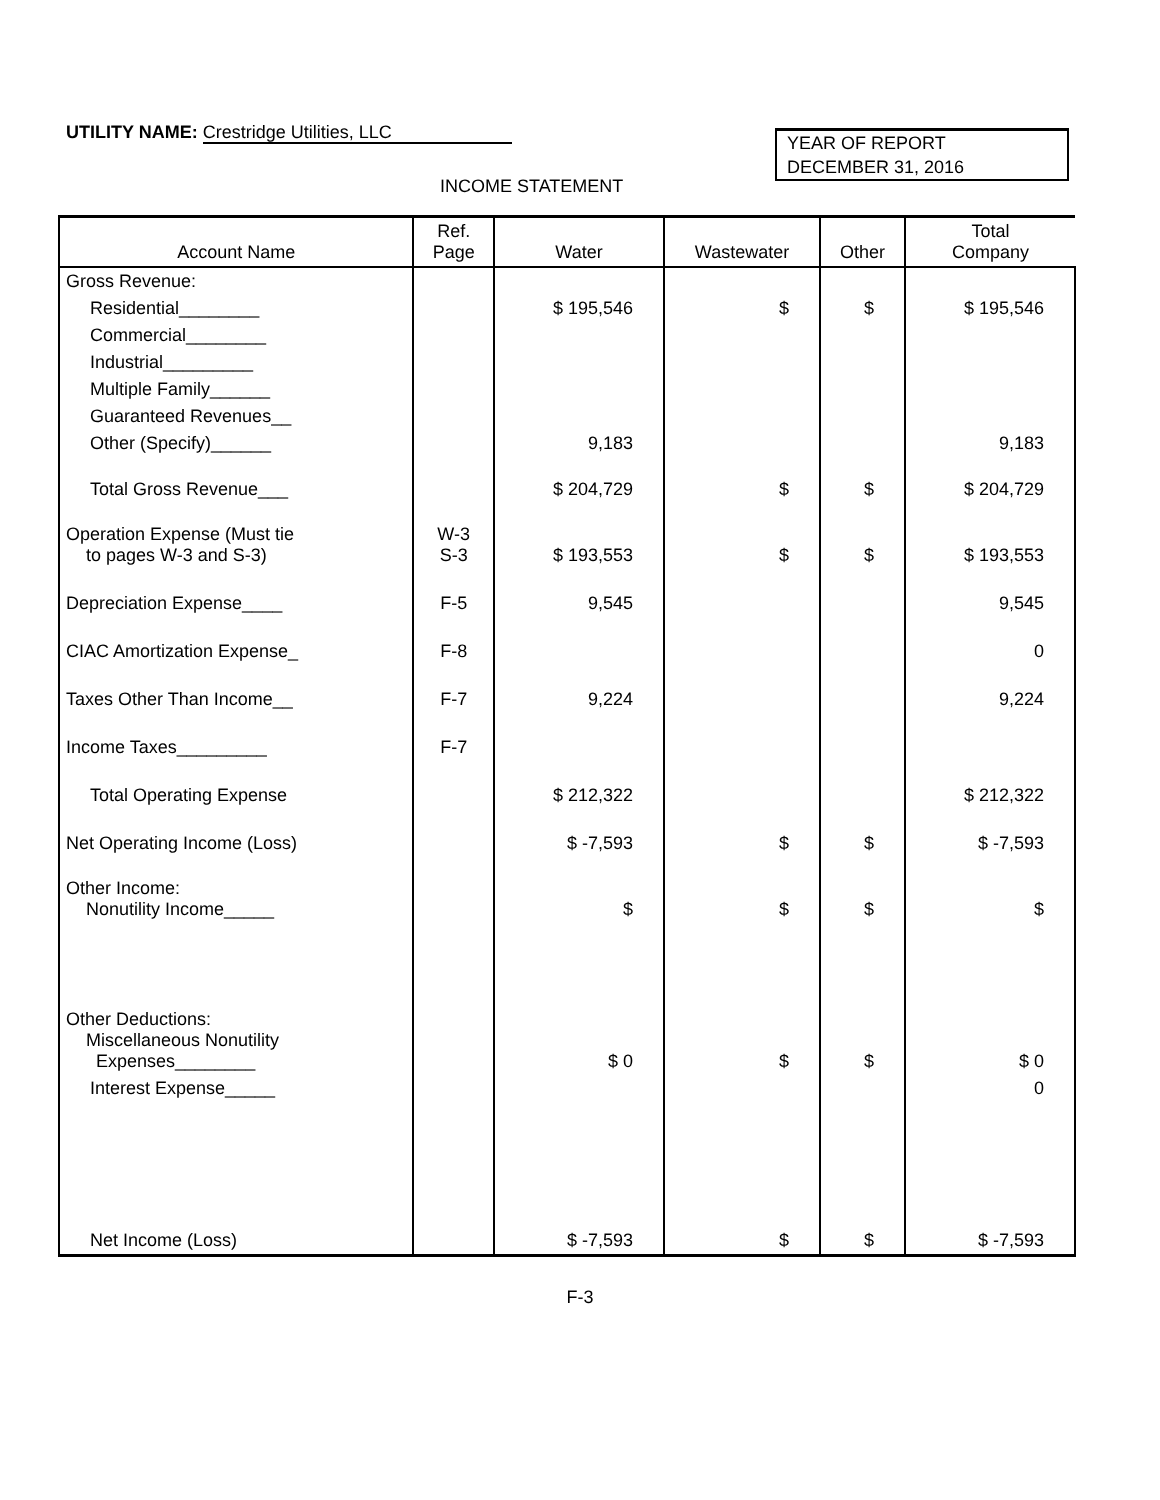UTILITY NAME: Crestridge Utilities, LLC
YEAR OF REPORT
DECEMBER 31, 2016
INCOME STATEMENT
| Account Name | Ref. Page | Water | Wastewater | Other | Total Company |
| --- | --- | --- | --- | --- | --- |
| Gross Revenue: | | | | | |
| Residential________ | | $ 195,546 | $ | $ | $ 195,546 |
| Commercial________ | | | | | |
| Industrial_________ | | | | | |
| Multiple Family______ | | | | | |
| Guaranteed Revenues__ | | | | | |
| Other (Specify)______ | | 9,183 | | | 9,183 |
| Total Gross Revenue___ | | $ 204,729 | $ | $ | $ 204,729 |
| Operation Expense (Must tie to pages W-3 and S-3) | W-3 S-3 | $ 193,553 | $ | $ | $ 193,553 |
| Depreciation Expense____ | F-5 | 9,545 | | | 9,545 |
| CIAC Amortization Expense_ | F-8 | | | | 0 |
| Taxes Other Than Income__ | F-7 | 9,224 | | | 9,224 |
| Income Taxes_________ | F-7 | | | | |
| Total Operating Expense | | $ 212,322 | | | $ 212,322 |
| Net Operating Income (Loss) | | $ -7,593 | $ | $ | $ -7,593 |
| Other Income: Nonutility Income_____ | | $ | $ | $ | $ |
| Other Deductions: Miscellaneous Nonutility Expenses________ | | $ 0 | $ | $ | $ 0 |
| Interest Expense_____ | | | | | 0 |
| Net Income (Loss) | | $ -7,593 | $ | $ | $ -7,593 |
F-3